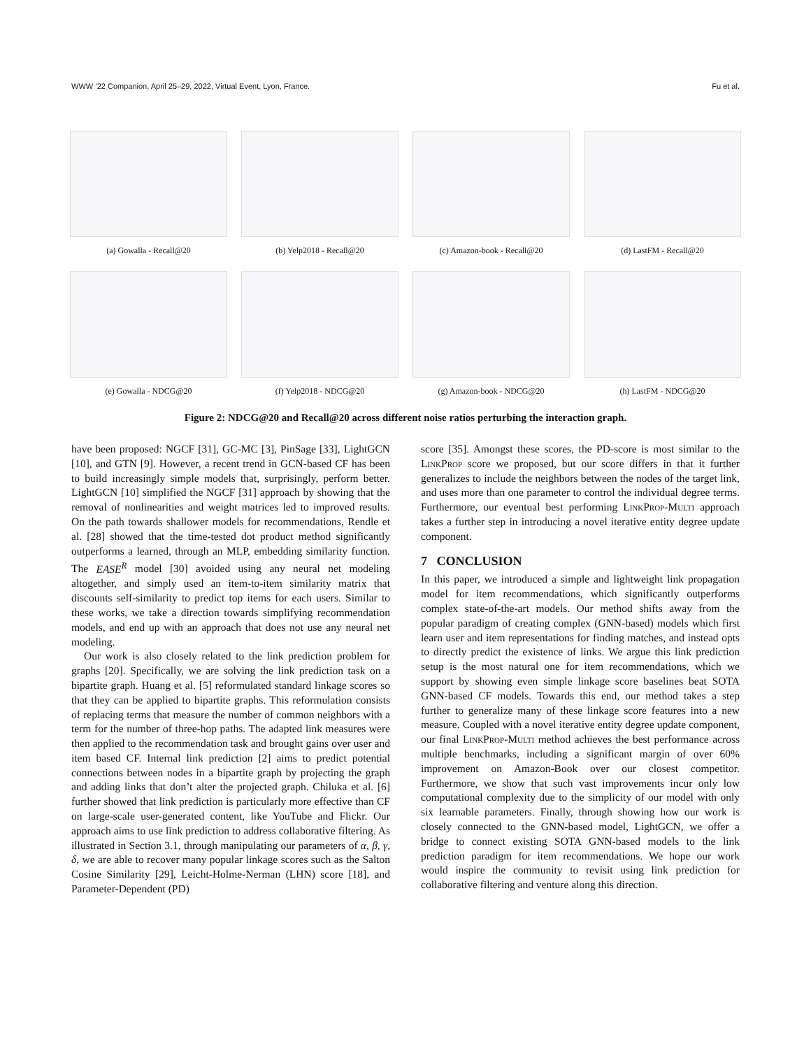WWW ’22 Companion, April 25–29, 2022, Virtual Event, Lyon, France. Fu et al.
(a) Gowalla - Recall@20
(b) Yelp2018 - Recall@20
(c) Amazon-book - Recall@20
(d) LastFM - Recall@20
(e) Gowalla - NDCG@20
(f) Yelp2018 - NDCG@20
(g) Amazon-book - NDCG@20
(h) LastFM - NDCG@20
Figure 2: NDCG@20 and Recall@20 across different noise ratios perturbing the interaction graph.
have been proposed: NGCF [31], GC-MC [3], PinSage [33], LightGCN [10], and GTN [9]. However, a recent trend in GCN-based CF has been to build increasingly simple models that, surprisingly, perform better. LightGCN [10] simplified the NGCF [31] approach by showing that the removal of nonlinearities and weight matrices led to improved results. On the path towards shallower models for recommendations, Rendle et al. [28] showed that the time-tested dot product method significantly outperforms a learned, through an MLP, embedding similarity function. The EASE<sup>R</sup> model [30] avoided using any neural net modeling altogether, and simply used an item-to-item similarity matrix that discounts self-similarity to predict top items for each users. Similar to these works, we take a direction towards simplifying recommendation models, and end up with an approach that does not use any neural net modeling.
Our work is also closely related to the link prediction problem for graphs [20]. Specifically, we are solving the link prediction task on a bipartite graph. Huang et al. [5] reformulated standard linkage scores so that they can be applied to bipartite graphs. This reformulation consists of replacing terms that measure the number of common neighbors with a term for the number of three-hop paths. The adapted link measures were then applied to the recommendation task and brought gains over user and item based CF. Internal link prediction [2] aims to predict potential connections between nodes in a bipartite graph by projecting the graph and adding links that don’t alter the projected graph. Chiluka et al. [6] further showed that link prediction is particularly more effective than CF on large-scale user-generated content, like YouTube and Flickr. Our approach aims to use link prediction to address collaborative filtering. As illustrated in Section 3.1, through manipulating our parameters of α, β, γ, δ, we are able to recover many popular linkage scores such as the Salton Cosine Similarity [29], Leicht-Holme-Nerman (LHN) score [18], and Parameter-Dependent (PD)
score [35]. Amongst these scores, the PD-score is most similar to the LinkProp score we proposed, but our score differs in that it further generalizes to include the neighbors between the nodes of the target link, and uses more than one parameter to control the individual degree terms. Furthermore, our eventual best performing LinkProp-Multi approach takes a further step in introducing a novel iterative entity degree update component.
7 CONCLUSION
In this paper, we introduced a simple and lightweight link propagation model for item recommendations, which significantly outperforms complex state-of-the-art models. Our method shifts away from the popular paradigm of creating complex (GNN-based) models which first learn user and item representations for finding matches, and instead opts to directly predict the existence of links. We argue this link prediction setup is the most natural one for item recommendations, which we support by showing even simple linkage score baselines beat SOTA GNN-based CF models. Towards this end, our method takes a step further to generalize many of these linkage score features into a new measure. Coupled with a novel iterative entity degree update component, our final LinkProp-Multi method achieves the best performance across multiple benchmarks, including a significant margin of over 60% improvement on Amazon-Book over our closest competitor. Furthermore, we show that such vast improvements incur only low computational complexity due to the simplicity of our model with only six learnable parameters. Finally, through showing how our work is closely connected to the GNN-based model, LightGCN, we offer a bridge to connect existing SOTA GNN-based models to the link prediction paradigm for item recommendations. We hope our work would inspire the community to revisit using link prediction for collaborative filtering and venture along this direction.